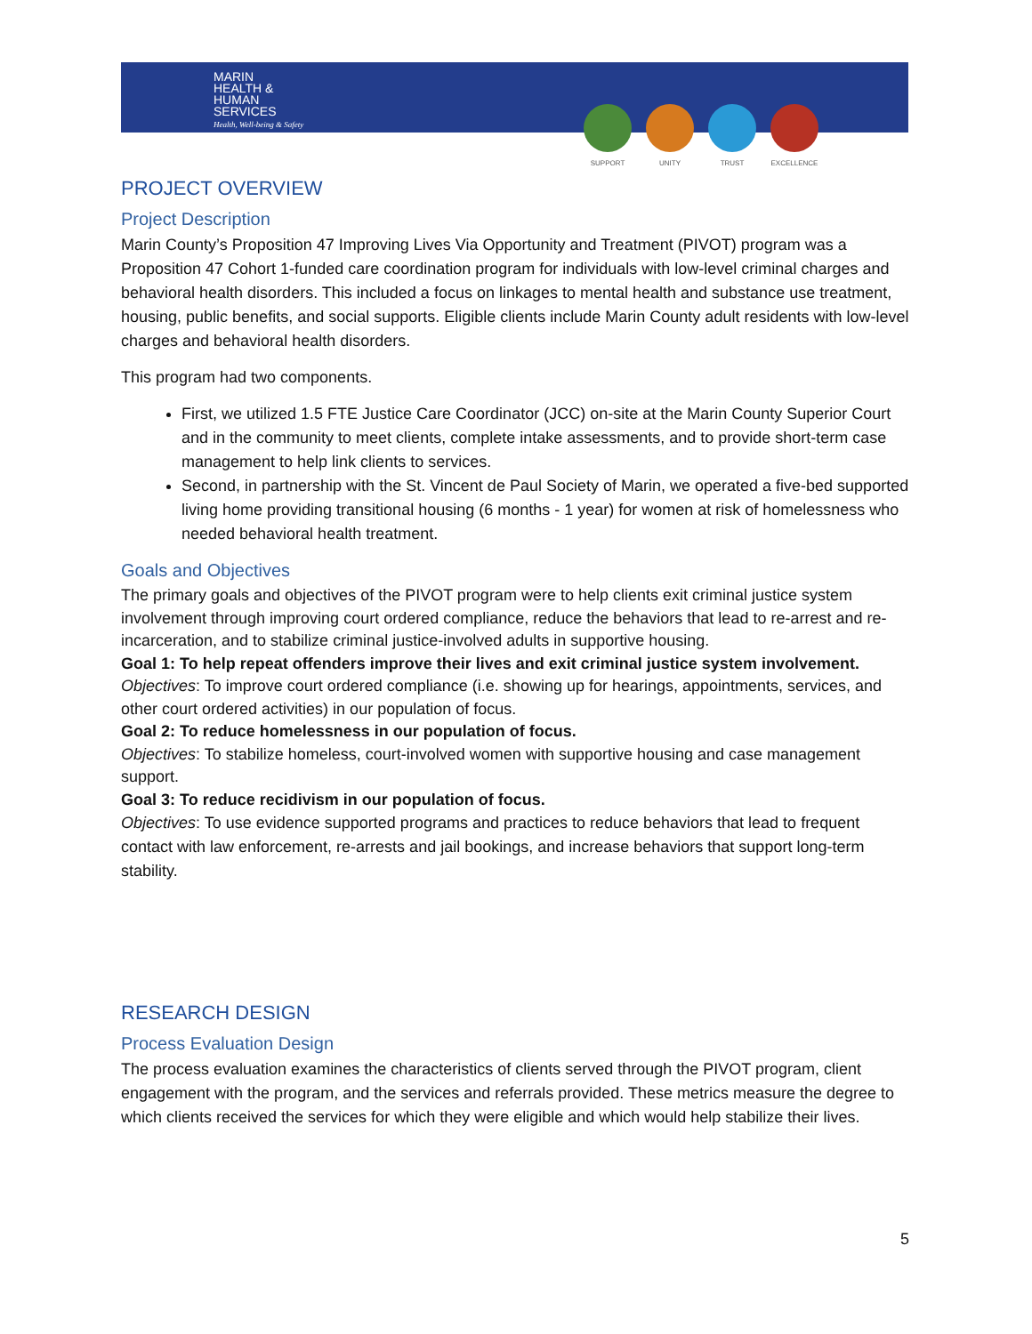MARIN
HEALTH &
HUMAN
SERVICES
Health, Well-being & Safety
SUPPORT UNITY TRUST EXCELLENCE
PROJECT OVERVIEW
Project Description
Marin County’s Proposition 47 Improving Lives Via Opportunity and Treatment (PIVOT) program was a Proposition 47 Cohort 1-funded care coordination program for individuals with low-level criminal charges and behavioral health disorders. This included a focus on linkages to mental health and substance use treatment, housing, public benefits, and social supports. Eligible clients include Marin County adult residents with low-level charges and behavioral health disorders.
This program had two components.
First, we utilized 1.5 FTE Justice Care Coordinator (JCC) on-site at the Marin County Superior Court and in the community to meet clients, complete intake assessments, and to provide short-term case management to help link clients to services.
Second, in partnership with the St. Vincent de Paul Society of Marin, we operated a five-bed supported living home providing transitional housing (6 months - 1 year) for women at risk of homelessness who needed behavioral health treatment.
Goals and Objectives
The primary goals and objectives of the PIVOT program were to help clients exit criminal justice system involvement through improving court ordered compliance, reduce the behaviors that lead to re-arrest and re-incarceration, and to stabilize criminal justice-involved adults in supportive housing.
Goal 1: To help repeat offenders improve their lives and exit criminal justice system involvement.
Objectives: To improve court ordered compliance (i.e. showing up for hearings, appointments, services, and other court ordered activities) in our population of focus.
Goal 2: To reduce homelessness in our population of focus.
Objectives: To stabilize homeless, court-involved women with supportive housing and case management support.
Goal 3: To reduce recidivism in our population of focus.
Objectives: To use evidence supported programs and practices to reduce behaviors that lead to frequent contact with law enforcement, re-arrests and jail bookings, and increase behaviors that support long-term stability.
RESEARCH DESIGN
Process Evaluation Design
The process evaluation examines the characteristics of clients served through the PIVOT program, client engagement with the program, and the services and referrals provided. These metrics measure the degree to which clients received the services for which they were eligible and which would help stabilize their lives.
5